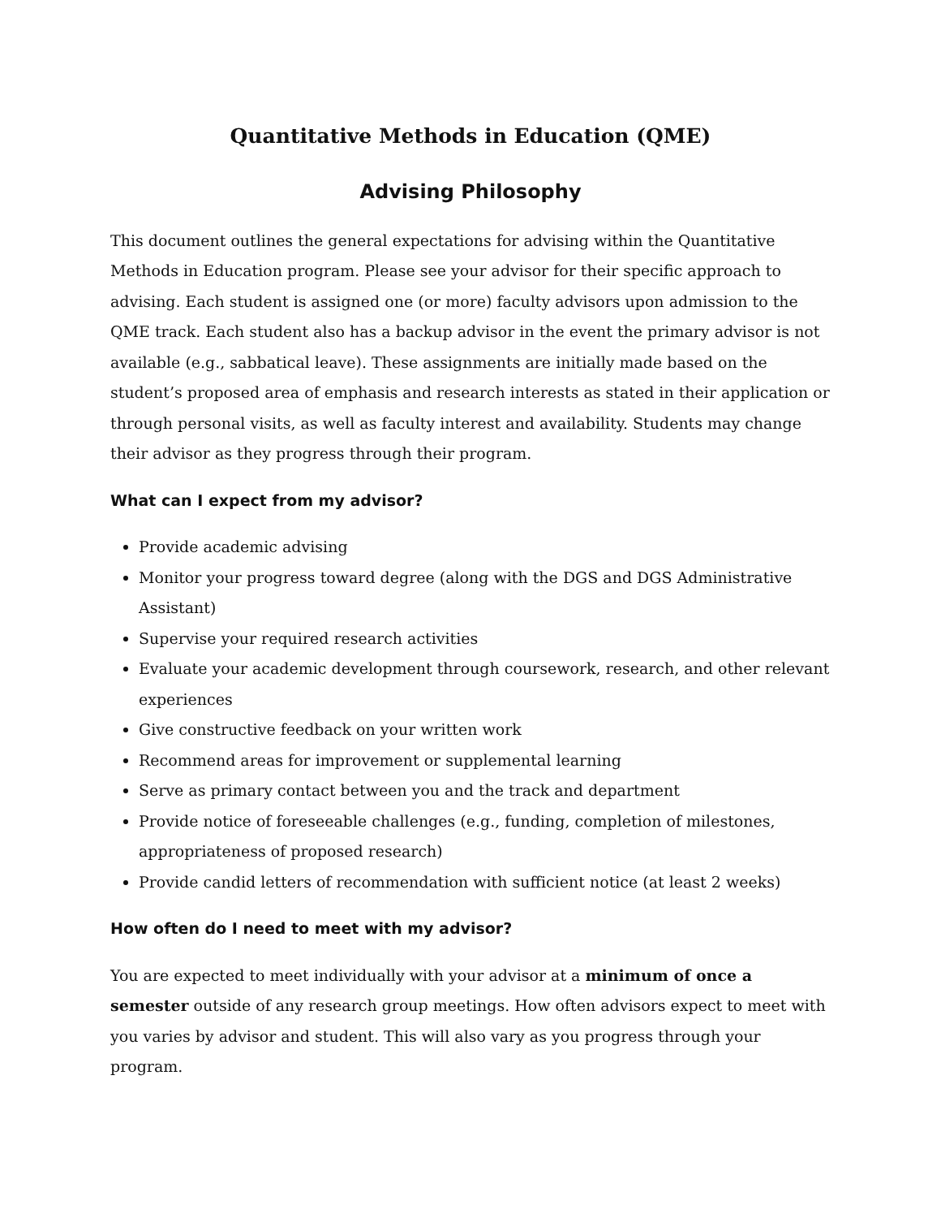Quantitative Methods in Education (QME)
Advising Philosophy
This document outlines the general expectations for advising within the Quantitative Methods in Education program. Please see your advisor for their specific approach to advising. Each student is assigned one (or more) faculty advisors upon admission to the QME track. Each student also has a backup advisor in the event the primary advisor is not available (e.g., sabbatical leave). These assignments are initially made based on the student’s proposed area of emphasis and research interests as stated in their application or through personal visits, as well as faculty interest and availability. Students may change their advisor as they progress through their program.
What can I expect from my advisor?
Provide academic advising
Monitor your progress toward degree (along with the DGS and DGS Administrative Assistant)
Supervise your required research activities
Evaluate your academic development through coursework, research, and other relevant experiences
Give constructive feedback on your written work
Recommend areas for improvement or supplemental learning
Serve as primary contact between you and the track and department
Provide notice of foreseeable challenges (e.g., funding, completion of milestones, appropriateness of proposed research)
Provide candid letters of recommendation with sufficient notice (at least 2 weeks)
How often do I need to meet with my advisor?
You are expected to meet individually with your advisor at a minimum of once a semester outside of any research group meetings. How often advisors expect to meet with you varies by advisor and student. This will also vary as you progress through your program.